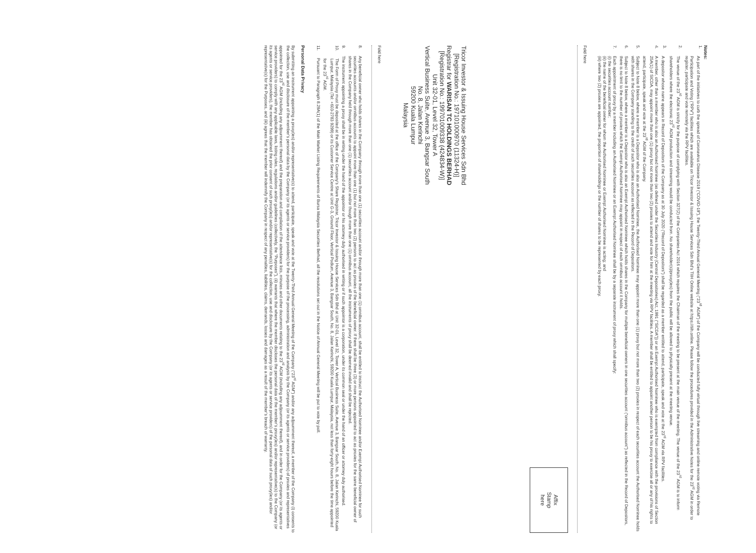Notes:
1. As part of the initiatives to curb the spread of Coronavirus Disease 2019 (“COVID-19”), the Twenty-Third Annual General Meeting (“23<sup>rd</sup> AGM”) of the Company will be conducted fully virtual through live streaming and online remote voting via Remote Participation and Voting (“RPV”) facilities which are available on Tricor Investor & Issuing House Services Sdn Bhd’s TIIH Online website at https://tiih.online. Please follow the procedures provided in the Administrative Notes for the 23<sup>rd</sup> AGM in order to register, participate and vote remotely via the RPV facilities.
2. The venue of the 23<sup>rd</sup> AGM is strictly for the purpose of complying with Section 327(2) of the Companies Act 2016 which requires the Chairman of the meeting to be present at the main venue of the meeting. The venue of the 23<sup>rd</sup> AGM is to inform shareholders where the electronic 23<sup>rd</sup> AGM production and streaming would be conducted from. No shareholder(s)/proxy(ies) from the public will be allowed to physically present at the meeting venue.
3. A depositor whose name appears in Record of Depositors of the Company as at 30 July 2020 (“Record of Depositors”) shall be regarded as a member entitled to attend, participate, speak and vote at the 23<sup>rd</sup> AGM via RPV facilities.
4. A member, other than a member who is also an Authorised Nominee (as defined under the Securities Industry (Central Depositories) Act, 1991 (“SICDA”)) or an Exempt Authorised Nominee who is exempted from compliance with the provisions of Section 25A(1) of SICDA, may appoint more than one (1) proxy but not more than two (2) proxies to attend and vote for him at the meeting via RPV facilities. A member shall be entitled to appoint another person to be his proxy to exercise all or any of his rights to attend, participate, speak and vote at the 23<sup>rd</sup> AGM of the Company.
5. Subject to Note 8 below, where a member is a Depositor who is also an Authorised Nominee, the Authorised Nominee may appoint more than one (1) proxy but not more than two (2) proxies in respect of each securities account the Authorised Nominee holds with shares in the Company standing to the credit of such securities account as reflected in the Record of Depositors.
6. Subject to Note 8 below, where a member is a Depositor who is also an Exempt Authorised Nominee which holds shares in the Company for multiple beneficial owners in one securities account (“omnibus account”) as reflected in the Record of Depositors, there is no limit to the number of proxies which the Exempt Authorised Nominee may appoint in respect of each omnibus account it holds.
7. Each appointment of proxy by a member including an Authorised Nominee or an Exempt Authorised Nominee shall be by a separate instrument of proxy which shall specify:
(i) the securities account number;
(ii) the name of the beneficial owner for whom the Authorised Nominee or Exempt Authorised Nominee is acting; and
(iii) where two (2) proxies are appointed, the proportion of shareholdings or the number of shares to be represented by each proxy.
Fold here
Tricor Investor & Issuing House Services Sdn Bhd
[Registration No.: 197101000970 (11324-H)]
Registrar for WARISAN TC HOLDINGS BERHAD
[Registration No.: 199701009338 (424834-W)]
Unit 32-01, Level 32, Tower A
Vertical Business Suite, Avenue 3, Bangsar South
No. 8, Jalan Kerinchi
59200 Kuala Lumpur
Malaysia
Affix
Stamp
here
Fold here
8. Any beneficial owner who holds shares in the Company through more than one (1) securities account and/or through more than one (1) omnibus account, shall be entitled to instruct the Authorised Nominee and/or Exempt Authorised Nominee for such securities accounts and/or omnibus accounts to appoint more than one (1) but not more than two (2) persons to act as proxies of the beneficial owner. If there shall be three (3) or more persons appointed to act as proxies for the same beneficial owner of shares in the Company held through more than one (1) securities account and/or though more than one (1) omnibus account, all the instruments of proxy shall be deemed invalid and shall be rejected.
9. The instrument appointing a proxy shall be in writing under the hand of the appointor or his attorney duly authorised in writing or if such appointor is a corporation, under its common seal or under the hand of an officer or attorney duly authorised.
10. The Form of Proxy must be deposited at the office of the Company’s Share Registrar, Tricor Investor & Issuing House Services Sdn Bhd at Unit 32-01, Level 32, Tower A, Vertical Business Suite, Avenue 3, Bangsar South, No. 8, Jalan Kerinchi, 59200 Kuala Lumpur, Malaysia (Tel: +603-2783 9299) or its Customer Service Centre at Unit G-3, Ground Floor, Vertical Podium, Avenue 3, Bangsar South, No. 8, Jalan Kerinchi, 59200 Kuala Lumpur, Malaysia, not less than forty-eight hours before the time appointed for the 23<sup>rd</sup> AGM.
11. Pursuant to Paragraph 8.29A(1) of the Main Market Listing Requirements of Bursa Malaysia Securities Berhad, all the resolutions set out in the Notice of Annual General Meeting will be put to vote by poll.
Personal Data Privacy
By submitting an instrument appointing a proxy(ies) and/or representative(s) to attend, participate, speak and vote at the Twenty-Third Annual General Meeting of the Company (“23<sup>rd</sup> AGM”) and/or any adjournment thereof, a member of the Company (i) consents to the collection, use and disclosure of the member’s personal data by the Company (or its agents or service providers) for the purpose of the processing, administration and analysis by the Company (or its agents or service providers) of proxies and representatives appointed for the 23<sup>rd</sup> AGM (including any adjournment thereof) and the preparation and compilation of the attendance lists, minutes and other documents relating to the 23<sup>rd</sup> AGM (including any adjournment thereof), and in order for the Company (or its agents or service providers) to comply with any applicable laws, listing rules, regulations and/or guidelines (collectively, the “Purposes”), (ii) warrants that where the member discloses the personal data of the member’s proxy(ies) and/or representative(s) to the Company (or its agents or service providers), the member has obtained the prior consent of such proxy(ies) and/or representative(s) for the collection, use and disclosure by the Company (or its agents or service providers) of the personal data of such proxy(ies) and/or representative(s) for the Purposes, and (iii) agrees that the member will indemnify the Company in respect of any penalties, liabilities, claims, demands, losses and damages as a result of the member’s breach of warranty.